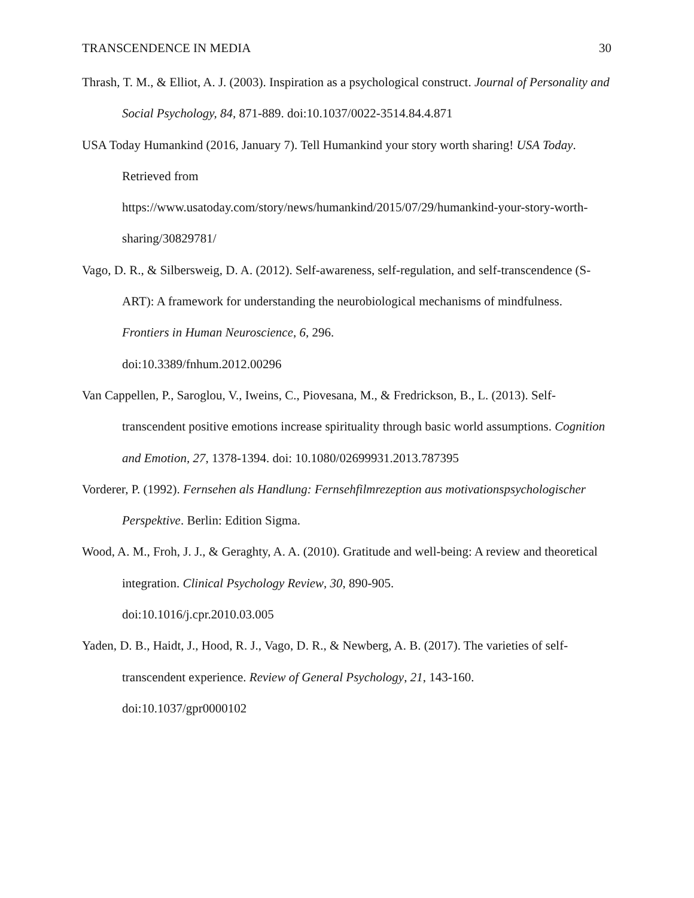TRANSCENDENCE IN MEDIA 30
Thrash, T. M., & Elliot, A. J. (2003). Inspiration as a psychological construct. Journal of Personality and Social Psychology, 84, 871-889. doi:10.1037/0022-3514.84.4.871
USA Today Humankind (2016, January 7). Tell Humankind your story worth sharing! USA Today. Retrieved from
https://www.usatoday.com/story/news/humankind/2015/07/29/humankind-your-story-worth-sharing/30829781/
Vago, D. R., & Silbersweig, D. A. (2012). Self-awareness, self-regulation, and self-transcendence (S-ART): A framework for understanding the neurobiological mechanisms of mindfulness. Frontiers in Human Neuroscience, 6, 296.
doi:10.3389/fnhum.2012.00296
Van Cappellen, P., Saroglou, V., Iweins, C., Piovesana, M., & Fredrickson, B., L. (2013). Self-transcendent positive emotions increase spirituality through basic world assumptions. Cognition and Emotion, 27, 1378-1394. doi: 10.1080/02699931.2013.787395
Vorderer, P. (1992). Fernsehen als Handlung: Fernsehfilmrezeption aus motivationspsychologischer Perspektive. Berlin: Edition Sigma.
Wood, A. M., Froh, J. J., & Geraghty, A. A. (2010). Gratitude and well-being: A review and theoretical integration. Clinical Psychology Review, 30, 890-905.
doi:10.1016/j.cpr.2010.03.005
Yaden, D. B., Haidt, J., Hood, R. J., Vago, D. R., & Newberg, A. B. (2017). The varieties of self-transcendent experience. Review of General Psychology, 21, 143-160.
doi:10.1037/gpr0000102